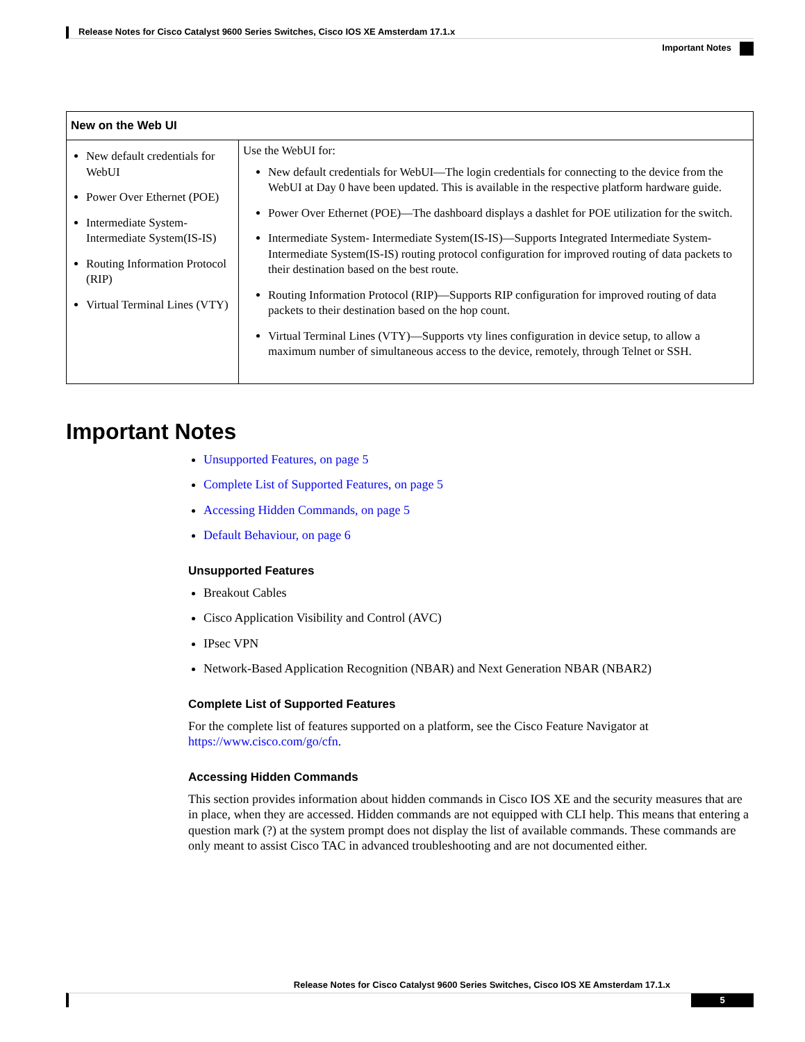Release Notes for Cisco Catalyst 9600 Series Switches, Cisco IOS XE Amsterdam 17.1.x
Important Notes
| New on the Web UI | |
| --- | --- |
| New default credentials for WebUI Power Over Ethernet (POE) Intermediate System-Intermediate System(IS-IS) Routing Information Protocol (RIP) Virtual Terminal Lines (VTY) | Use the WebUI for: New default credentials for WebUI—The login credentials for connecting to the device from the WebUI at Day 0 have been updated. This is available in the respective platform hardware guide. Power Over Ethernet (POE)—The dashboard displays a dashlet for POE utilization for the switch. Intermediate System- Intermediate System(IS-IS)—Supports Integrated Intermediate System-Intermediate System(IS-IS) routing protocol configuration for improved routing of data packets to their destination based on the best route. Routing Information Protocol (RIP)—Supports RIP configuration for improved routing of data packets to their destination based on the hop count. Virtual Terminal Lines (VTY)—Supports vty lines configuration in device setup, to allow a maximum number of simultaneous access to the device, remotely, through Telnet or SSH. |
Important Notes
Unsupported Features, on page 5
Complete List of Supported Features, on page 5
Accessing Hidden Commands, on page 5
Default Behaviour, on page 6
Unsupported Features
Breakout Cables
Cisco Application Visibility and Control (AVC)
IPsec VPN
Network-Based Application Recognition (NBAR) and Next Generation NBAR (NBAR2)
Complete List of Supported Features
For the complete list of features supported on a platform, see the Cisco Feature Navigator at https://www.cisco.com/go/cfn.
Accessing Hidden Commands
This section provides information about hidden commands in Cisco IOS XE and the security measures that are in place, when they are accessed. Hidden commands are not equipped with CLI help. This means that entering a question mark (?) at the system prompt does not display the list of available commands. These commands are only meant to assist Cisco TAC in advanced troubleshooting and are not documented either.
Release Notes for Cisco Catalyst 9600 Series Switches, Cisco IOS XE Amsterdam 17.1.x
5